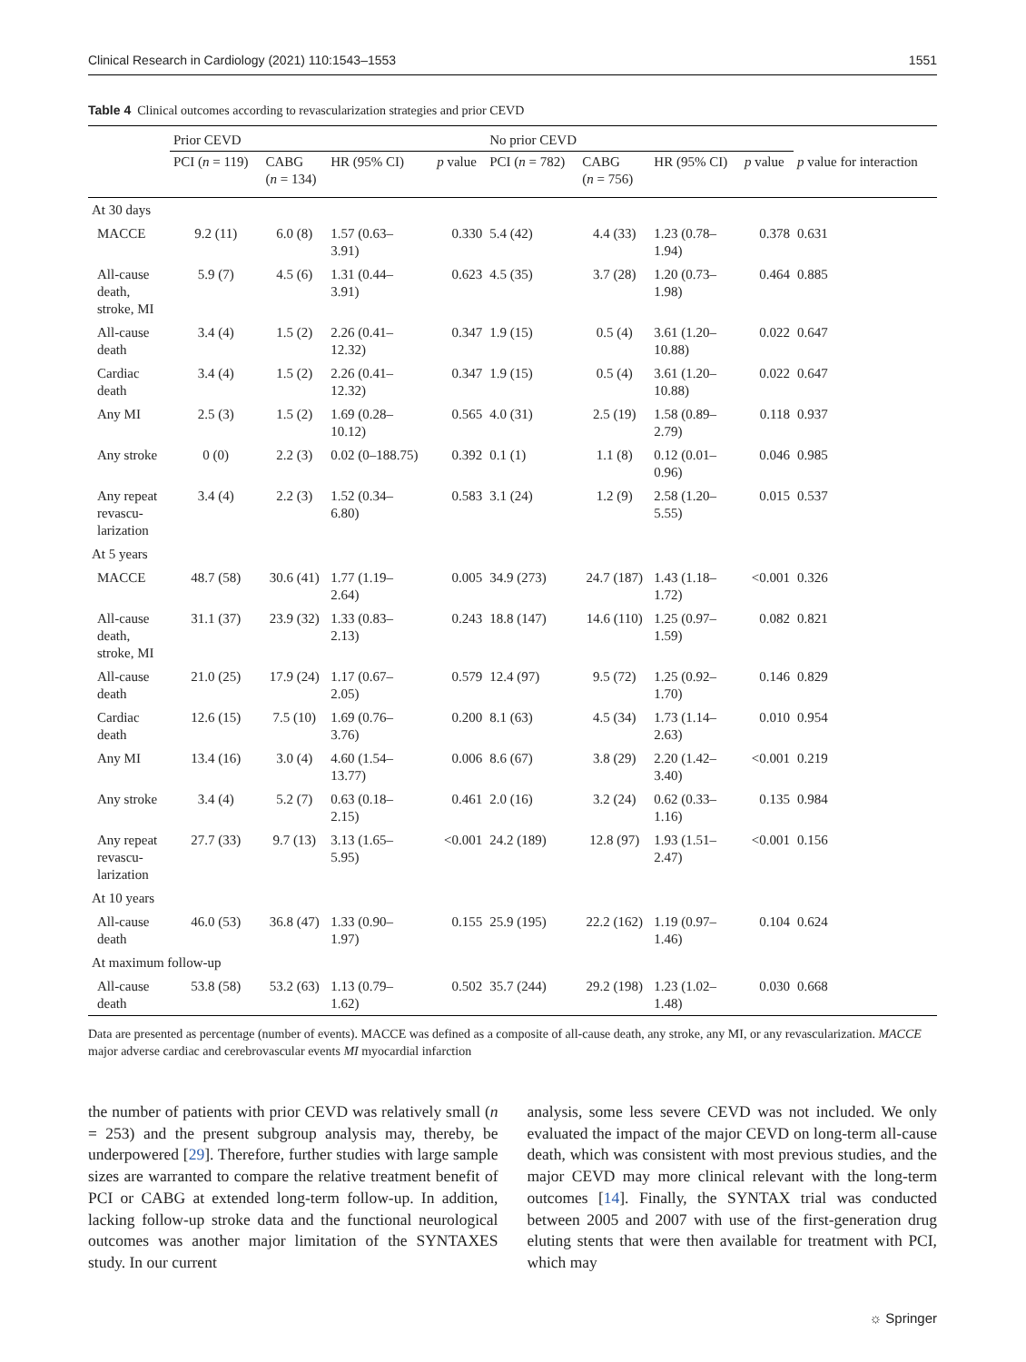Clinical Research in Cardiology (2021) 110:1543–1553 1551
Table 4 Clinical outcomes according to revascularization strategies and prior CEVD
| | Prior CEVD | | | | No prior CEVD | | | | |
| --- | --- | --- | --- | --- | --- | --- | --- | --- | --- |
| | PCI ( n = 119) | CABG ( n = 134) | HR (95% CI) | p value | PCI ( n = 782) | CABG ( n = 756) | HR (95% CI) | p value | p value for interaction |
| At 30 days | | | | | | | | | |
| MACCE | 9.2 (11) | 6.0 (8) | 1.57 (0.63– 3.91) | 0.330 | 5.4 (42) | 4.4 (33) | 1.23 (0.78– 1.94) | 0.378 | 0.631 |
| All-cause death, stroke, MI | 5.9 (7) | 4.5 (6) | 1.31 (0.44– 3.91) | 0.623 | 4.5 (35) | 3.7 (28) | 1.20 (0.73– 1.98) | 0.464 | 0.885 |
| All-cause death | 3.4 (4) | 1.5 (2) | 2.26 (0.41– 12.32) | 0.347 | 1.9 (15) | 0.5 (4) | 3.61 (1.20– 10.88) | 0.022 | 0.647 |
| Cardiac death | 3.4 (4) | 1.5 (2) | 2.26 (0.41– 12.32) | 0.347 | 1.9 (15) | 0.5 (4) | 3.61 (1.20– 10.88) | 0.022 | 0.647 |
| Any MI | 2.5 (3) | 1.5 (2) | 1.69 (0.28– 10.12) | 0.565 | 4.0 (31) | 2.5 (19) | 1.58 (0.89– 2.79) | 0.118 | 0.937 |
| Any stroke | 0 (0) | 2.2 (3) | 0.02 (0–188.75) | 0.392 | 0.1 (1) | 1.1 (8) | 0.12 (0.01– 0.96) | 0.046 | 0.985 |
| Any repeat revascu- larization | 3.4 (4) | 2.2 (3) | 1.52 (0.34– 6.80) | 0.583 | 3.1 (24) | 1.2 (9) | 2.58 (1.20– 5.55) | 0.015 | 0.537 |
| At 5 years | | | | | | | | | |
| MACCE | 48.7 (58) | 30.6 (41) | 1.77 (1.19– 2.64) | 0.005 | 34.9 (273) | 24.7 (187) | 1.43 (1.18– 1.72) | <0.001 | 0.326 |
| All-cause death, stroke, MI | 31.1 (37) | 23.9 (32) | 1.33 (0.83– 2.13) | 0.243 | 18.8 (147) | 14.6 (110) | 1.25 (0.97– 1.59) | 0.082 | 0.821 |
| All-cause death | 21.0 (25) | 17.9 (24) | 1.17 (0.67– 2.05) | 0.579 | 12.4 (97) | 9.5 (72) | 1.25 (0.92– 1.70) | 0.146 | 0.829 |
| Cardiac death | 12.6 (15) | 7.5 (10) | 1.69 (0.76– 3.76) | 0.200 | 8.1 (63) | 4.5 (34) | 1.73 (1.14– 2.63) | 0.010 | 0.954 |
| Any MI | 13.4 (16) | 3.0 (4) | 4.60 (1.54– 13.77) | 0.006 | 8.6 (67) | 3.8 (29) | 2.20 (1.42– 3.40) | <0.001 | 0.219 |
| Any stroke | 3.4 (4) | 5.2 (7) | 0.63 (0.18– 2.15) | 0.461 | 2.0 (16) | 3.2 (24) | 0.62 (0.33– 1.16) | 0.135 | 0.984 |
| Any repeat revascu- larization | 27.7 (33) | 9.7 (13) | 3.13 (1.65– 5.95) | <0.001 | 24.2 (189) | 12.8 (97) | 1.93 (1.51– 2.47) | <0.001 | 0.156 |
| At 10 years | | | | | | | | | |
| All-cause death | 46.0 (53) | 36.8 (47) | 1.33 (0.90– 1.97) | 0.155 | 25.9 (195) | 22.2 (162) | 1.19 (0.97– 1.46) | 0.104 | 0.624 |
| At maximum follow-up | | | | | | | | | |
| All-cause death | 53.8 (58) | 53.2 (63) | 1.13 (0.79– 1.62) | 0.502 | 35.7 (244) | 29.2 (198) | 1.23 (1.02– 1.48) | 0.030 | 0.668 |
Data are presented as percentage (number of events). MACCE was defined as a composite of all-cause death, any stroke, any MI, or any revascularization. MACCE major adverse cardiac and cerebrovascular events MI myocardial infarction
the number of patients with prior CEVD was relatively small (n = 253) and the present subgroup analysis may, thereby, be underpowered [29]. Therefore, further studies with large sample sizes are warranted to compare the relative treatment benefit of PCI or CABG at extended long-term follow-up. In addition, lacking follow-up stroke data and the functional neurological outcomes was another major limitation of the SYNTAXES study. In our current
analysis, some less severe CEVD was not included. We only evaluated the impact of the major CEVD on long-term all-cause death, which was consistent with most previous studies, and the major CEVD may more clinical relevant with the long-term outcomes [14]. Finally, the SYNTAX trial was conducted between 2005 and 2007 with use of the first-generation drug eluting stents that were then available for treatment with PCI, which may
☼ Springer